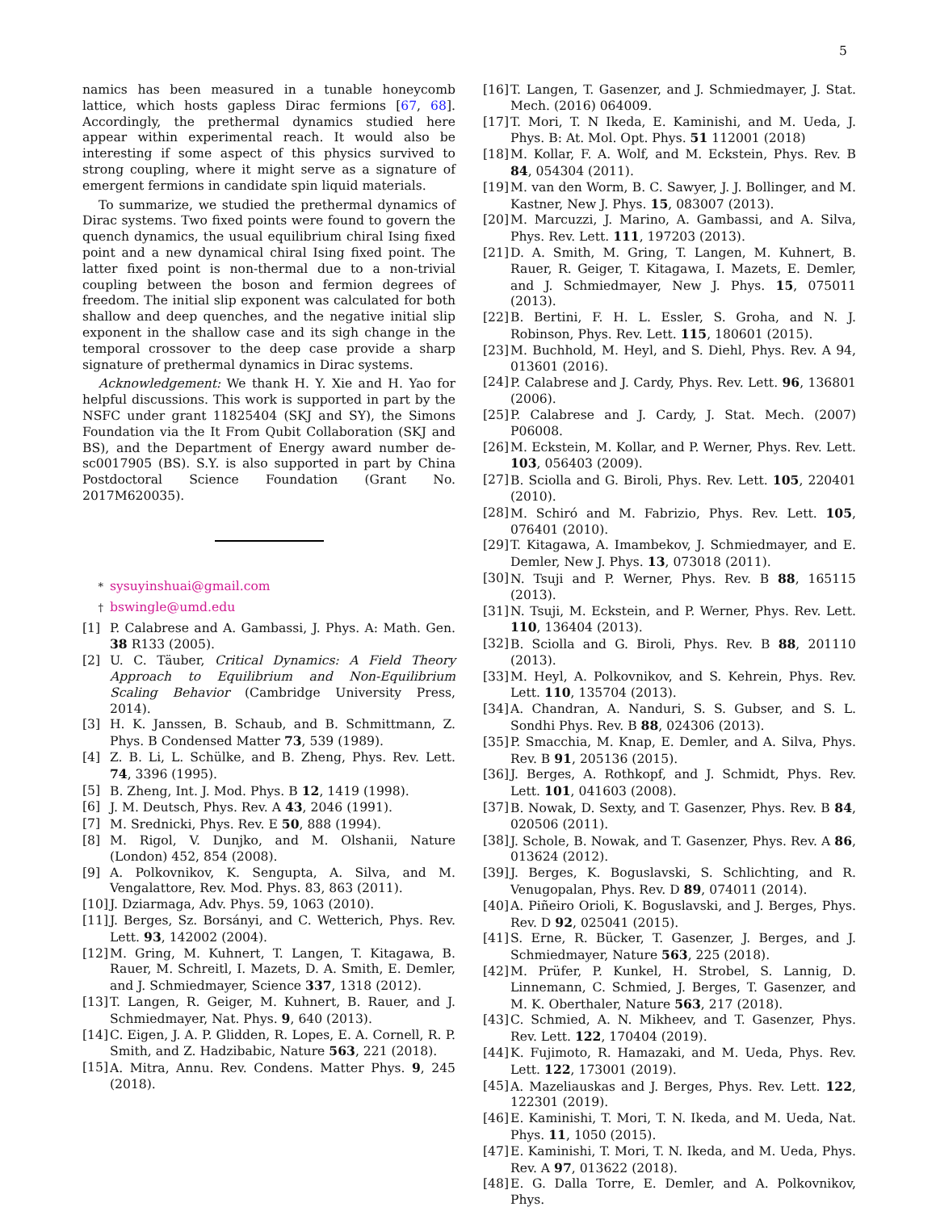5
namics has been measured in a tunable honeycomb lattice, which hosts gapless Dirac fermions [67, 68]. Accordingly, the prethermal dynamics studied here appear within experimental reach. It would also be interesting if some aspect of this physics survived to strong coupling, where it might serve as a signature of emergent fermions in candidate spin liquid materials.
To summarize, we studied the prethermal dynamics of Dirac systems. Two fixed points were found to govern the quench dynamics, the usual equilibrium chiral Ising fixed point and a new dynamical chiral Ising fixed point. The latter fixed point is non-thermal due to a non-trivial coupling between the boson and fermion degrees of freedom. The initial slip exponent was calculated for both shallow and deep quenches, and the negative initial slip exponent in the shallow case and its sigh change in the temporal crossover to the deep case provide a sharp signature of prethermal dynamics in Dirac systems.
Acknowledgement: We thank H. Y. Xie and H. Yao for helpful discussions. This work is supported in part by the NSFC under grant 11825404 (SKJ and SY), the Simons Foundation via the It From Qubit Collaboration (SKJ and BS), and the Department of Energy award number de-sc0017905 (BS). S.Y. is also supported in part by China Postdoctoral Science Foundation (Grant No. 2017M620035).
<sup>*</sup> sysuyinshuai@gmail.com
<sup>†</sup> bswingle@umd.edu
[1] P. Calabrese and A. Gambassi, J. Phys. A: Math. Gen. 38 R133 (2005).
[2] U. C. Täuber, Critical Dynamics: A Field Theory Approach to Equilibrium and Non-Equilibrium Scaling Behavior (Cambridge University Press, 2014).
[3] H. K. Janssen, B. Schaub, and B. Schmittmann, Z. Phys. B Condensed Matter 73, 539 (1989).
[4] Z. B. Li, L. Schülke, and B. Zheng, Phys. Rev. Lett. 74, 3396 (1995).
[5] B. Zheng, Int. J. Mod. Phys. B 12, 1419 (1998).
[6] J. M. Deutsch, Phys. Rev. A 43, 2046 (1991).
[7] M. Srednicki, Phys. Rev. E 50, 888 (1994).
[8] M. Rigol, V. Dunjko, and M. Olshanii, Nature (London) 452, 854 (2008).
[9] A. Polkovnikov, K. Sengupta, A. Silva, and M. Vengalattore, Rev. Mod. Phys. 83, 863 (2011).
[10] J. Dziarmaga, Adv. Phys. 59, 1063 (2010).
[11] J. Berges, Sz. Borsányi, and C. Wetterich, Phys. Rev. Lett. 93, 142002 (2004).
[12] M. Gring, M. Kuhnert, T. Langen, T. Kitagawa, B. Rauer, M. Schreitl, I. Mazets, D. A. Smith, E. Demler, and J. Schmiedmayer, Science 337, 1318 (2012).
[13] T. Langen, R. Geiger, M. Kuhnert, B. Rauer, and J. Schmiedmayer, Nat. Phys. 9, 640 (2013).
[14] C. Eigen, J. A. P. Glidden, R. Lopes, E. A. Cornell, R. P. Smith, and Z. Hadzibabic, Nature 563, 221 (2018).
[15] A. Mitra, Annu. Rev. Condens. Matter Phys. 9, 245 (2018).
[16] T. Langen, T. Gasenzer, and J. Schmiedmayer, J. Stat. Mech. (2016) 064009.
[17] T. Mori, T. N Ikeda, E. Kaminishi, and M. Ueda, J. Phys. B: At. Mol. Opt. Phys. 51 112001 (2018)
[18] M. Kollar, F. A. Wolf, and M. Eckstein, Phys. Rev. B 84, 054304 (2011).
[19] M. van den Worm, B. C. Sawyer, J. J. Bollinger, and M. Kastner, New J. Phys. 15, 083007 (2013).
[20] M. Marcuzzi, J. Marino, A. Gambassi, and A. Silva, Phys. Rev. Lett. 111, 197203 (2013).
[21] D. A. Smith, M. Gring, T. Langen, M. Kuhnert, B. Rauer, R. Geiger, T. Kitagawa, I. Mazets, E. Demler, and J. Schmiedmayer, New J. Phys. 15, 075011 (2013).
[22] B. Bertini, F. H. L. Essler, S. Groha, and N. J. Robinson, Phys. Rev. Lett. 115, 180601 (2015).
[23] M. Buchhold, M. Heyl, and S. Diehl, Phys. Rev. A 94, 013601 (2016).
[24] P. Calabrese and J. Cardy, Phys. Rev. Lett. 96, 136801 (2006).
[25] P. Calabrese and J. Cardy, J. Stat. Mech. (2007) P06008.
[26] M. Eckstein, M. Kollar, and P. Werner, Phys. Rev. Lett. 103, 056403 (2009).
[27] B. Sciolla and G. Biroli, Phys. Rev. Lett. 105, 220401 (2010).
[28] M. Schiró and M. Fabrizio, Phys. Rev. Lett. 105, 076401 (2010).
[29] T. Kitagawa, A. Imambekov, J. Schmiedmayer, and E. Demler, New J. Phys. 13, 073018 (2011).
[30] N. Tsuji and P. Werner, Phys. Rev. B 88, 165115 (2013).
[31] N. Tsuji, M. Eckstein, and P. Werner, Phys. Rev. Lett. 110, 136404 (2013).
[32] B. Sciolla and G. Biroli, Phys. Rev. B 88, 201110 (2013).
[33] M. Heyl, A. Polkovnikov, and S. Kehrein, Phys. Rev. Lett. 110, 135704 (2013).
[34] A. Chandran, A. Nanduri, S. S. Gubser, and S. L. Sondhi Phys. Rev. B 88, 024306 (2013).
[35] P. Smacchia, M. Knap, E. Demler, and A. Silva, Phys. Rev. B 91, 205136 (2015).
[36] J. Berges, A. Rothkopf, and J. Schmidt, Phys. Rev. Lett. 101, 041603 (2008).
[37] B. Nowak, D. Sexty, and T. Gasenzer, Phys. Rev. B 84, 020506 (2011).
[38] J. Schole, B. Nowak, and T. Gasenzer, Phys. Rev. A 86, 013624 (2012).
[39] J. Berges, K. Boguslavski, S. Schlichting, and R. Venugopalan, Phys. Rev. D 89, 074011 (2014).
[40] A. Piñeiro Orioli, K. Boguslavski, and J. Berges, Phys. Rev. D 92, 025041 (2015).
[41] S. Erne, R. Bücker, T. Gasenzer, J. Berges, and J. Schmiedmayer, Nature 563, 225 (2018).
[42] M. Prüfer, P. Kunkel, H. Strobel, S. Lannig, D. Linnemann, C. Schmied, J. Berges, T. Gasenzer, and M. K. Oberthaler, Nature 563, 217 (2018).
[43] C. Schmied, A. N. Mikheev, and T. Gasenzer, Phys. Rev. Lett. 122, 170404 (2019).
[44] K. Fujimoto, R. Hamazaki, and M. Ueda, Phys. Rev. Lett. 122, 173001 (2019).
[45] A. Mazeliauskas and J. Berges, Phys. Rev. Lett. 122, 122301 (2019).
[46] E. Kaminishi, T. Mori, T. N. Ikeda, and M. Ueda, Nat. Phys. 11, 1050 (2015).
[47] E. Kaminishi, T. Mori, T. N. Ikeda, and M. Ueda, Phys. Rev. A 97, 013622 (2018).
[48] E. G. Dalla Torre, E. Demler, and A. Polkovnikov, Phys.